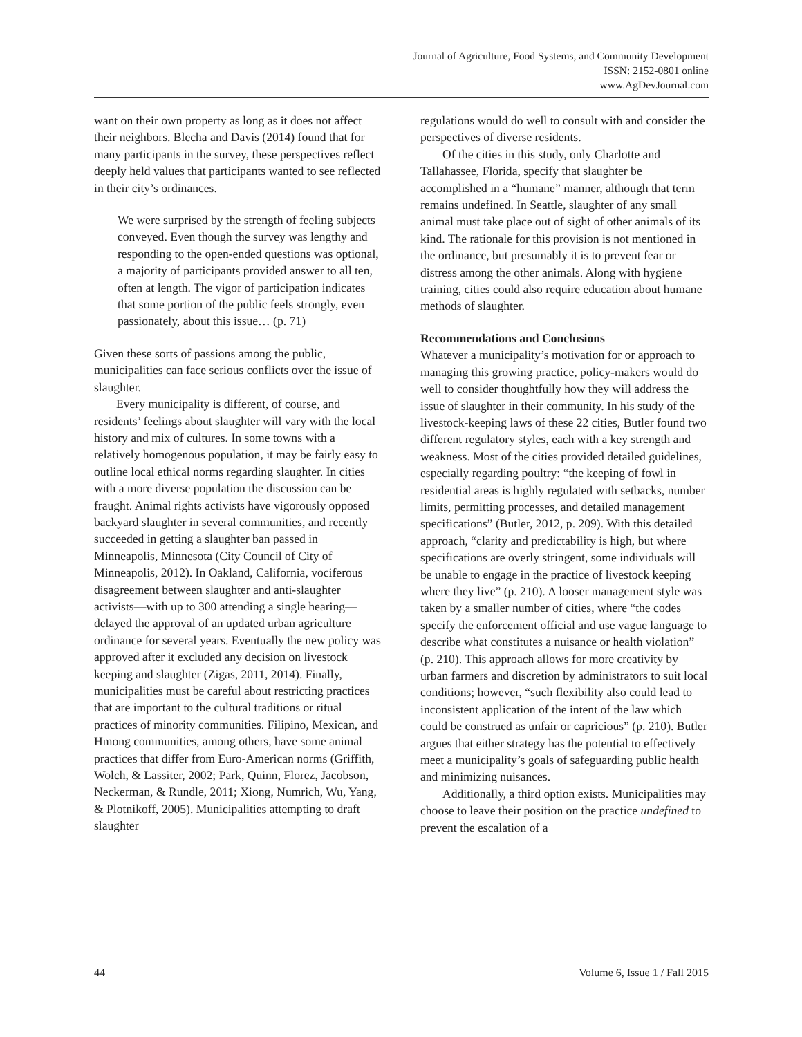Journal of Agriculture, Food Systems, and Community Development
ISSN: 2152-0801 online
www.AgDevJournal.com
want on their own property as long as it does not affect their neighbors. Blecha and Davis (2014) found that for many participants in the survey, these perspectives reflect deeply held values that participants wanted to see reflected in their city’s ordinances.
We were surprised by the strength of feeling subjects conveyed. Even though the survey was lengthy and responding to the open-ended questions was optional, a majority of participants provided answer to all ten, often at length. The vigor of participation indicates that some portion of the public feels strongly, even passionately, about this issue… (p. 71)
Given these sorts of passions among the public, municipalities can face serious conflicts over the issue of slaughter.
Every municipality is different, of course, and residents’ feelings about slaughter will vary with the local history and mix of cultures. In some towns with a relatively homogenous population, it may be fairly easy to outline local ethical norms regarding slaughter. In cities with a more diverse population the discussion can be fraught. Animal rights activists have vigorously opposed backyard slaughter in several communities, and recently succeeded in getting a slaughter ban passed in Minneapolis, Minnesota (City Council of City of Minneapolis, 2012). In Oakland, California, vociferous disagreement between slaughter and anti-slaughter activists—with up to 300 attending a single hearing—delayed the approval of an updated urban agriculture ordinance for several years. Eventually the new policy was approved after it excluded any decision on livestock keeping and slaughter (Zigas, 2011, 2014). Finally, municipalities must be careful about restricting practices that are important to the cultural traditions or ritual practices of minority communities. Filipino, Mexican, and Hmong communities, among others, have some animal practices that differ from Euro-American norms (Griffith, Wolch, & Lassiter, 2002; Park, Quinn, Florez, Jacobson, Neckerman, & Rundle, 2011; Xiong, Numrich, Wu, Yang, & Plotnikoff, 2005). Municipalities attempting to draft slaughter
regulations would do well to consult with and consider the perspectives of diverse residents.
Of the cities in this study, only Charlotte and Tallahassee, Florida, specify that slaughter be accomplished in a “humane” manner, although that term remains undefined. In Seattle, slaughter of any small animal must take place out of sight of other animals of its kind. The rationale for this provision is not mentioned in the ordinance, but presumably it is to prevent fear or distress among the other animals. Along with hygiene training, cities could also require education about humane methods of slaughter.
Recommendations and Conclusions
Whatever a municipality’s motivation for or approach to managing this growing practice, policy-makers would do well to consider thoughtfully how they will address the issue of slaughter in their community. In his study of the livestock-keeping laws of these 22 cities, Butler found two different regulatory styles, each with a key strength and weakness. Most of the cities provided detailed guidelines, especially regarding poultry: “the keeping of fowl in residential areas is highly regulated with setbacks, number limits, permitting processes, and detailed management specifications” (Butler, 2012, p. 209). With this detailed approach, “clarity and predictability is high, but where specifications are overly stringent, some individuals will be unable to engage in the practice of livestock keeping where they live” (p. 210). A looser management style was taken by a smaller number of cities, where “the codes specify the enforcement official and use vague language to describe what constitutes a nuisance or health violation” (p. 210). This approach allows for more creativity by urban farmers and discretion by administrators to suit local conditions; however, “such flexibility also could lead to inconsistent application of the intent of the law which could be construed as unfair or capricious” (p. 210). Butler argues that either strategy has the potential to effectively meet a municipality’s goals of safeguarding public health and minimizing nuisances.
Additionally, a third option exists. Municipalities may choose to leave their position on the practice undefined to prevent the escalation of a
44 Volume 6, Issue 1 / Fall 2015